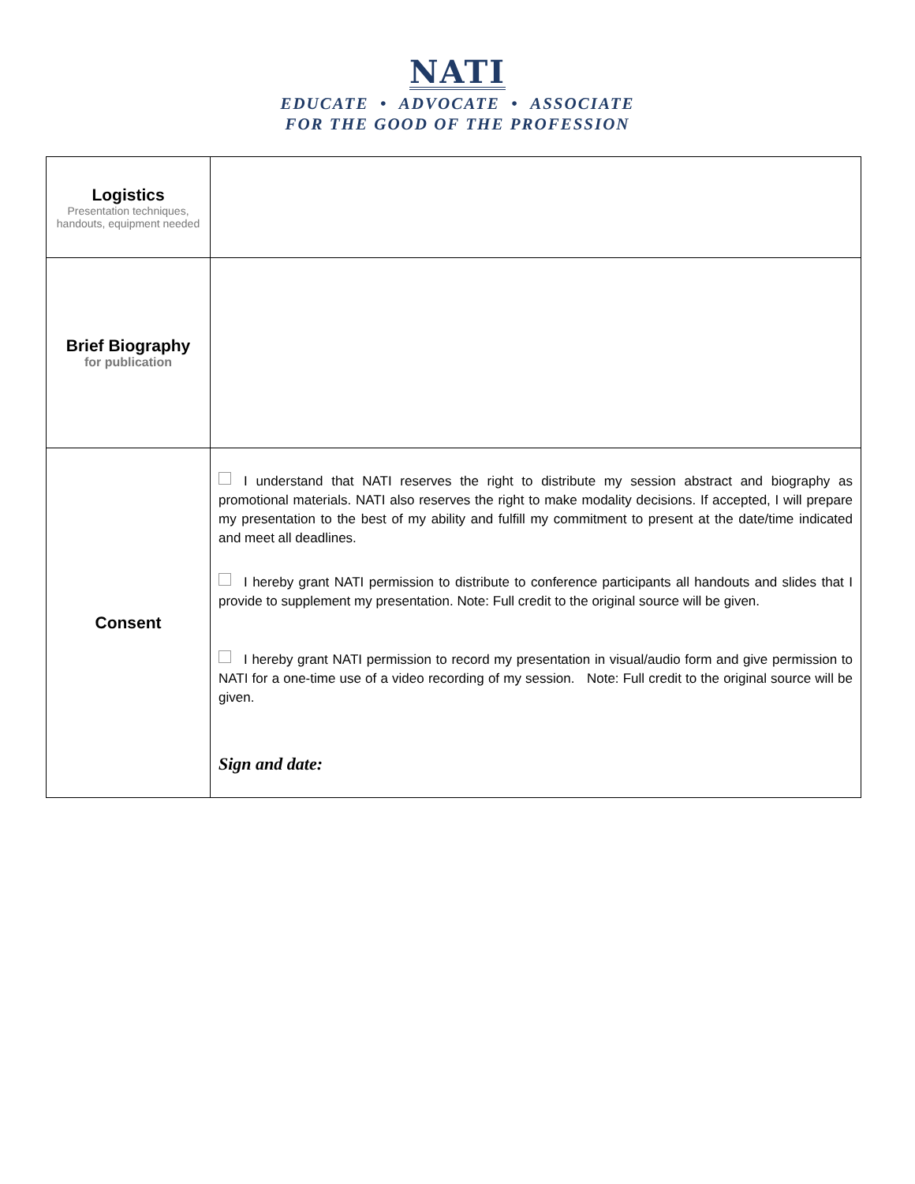NATI
EDUCATE • ADVOCATE • ASSOCIATE
FOR THE GOOD OF THE PROFESSION
| Logistics Presentation techniques, handouts, equipment needed | |
| Brief Biography for publication | |
| Consent | I understand that NATI reserves the right to distribute my session abstract and biography as promotional materials. NATI also reserves the right to make modality decisions. If accepted, I will prepare my presentation to the best of my ability and fulfill my commitment to present at the date/time indicated and meet all deadlines. I hereby grant NATI permission to distribute to conference participants all handouts and slides that I provide to supplement my presentation. Note: Full credit to the original source will be given. I hereby grant NATI permission to record my presentation in visual/audio form and give permission to NATI for a one-time use of a video recording of my session. Note: Full credit to the original source will be given. Sign and date: |